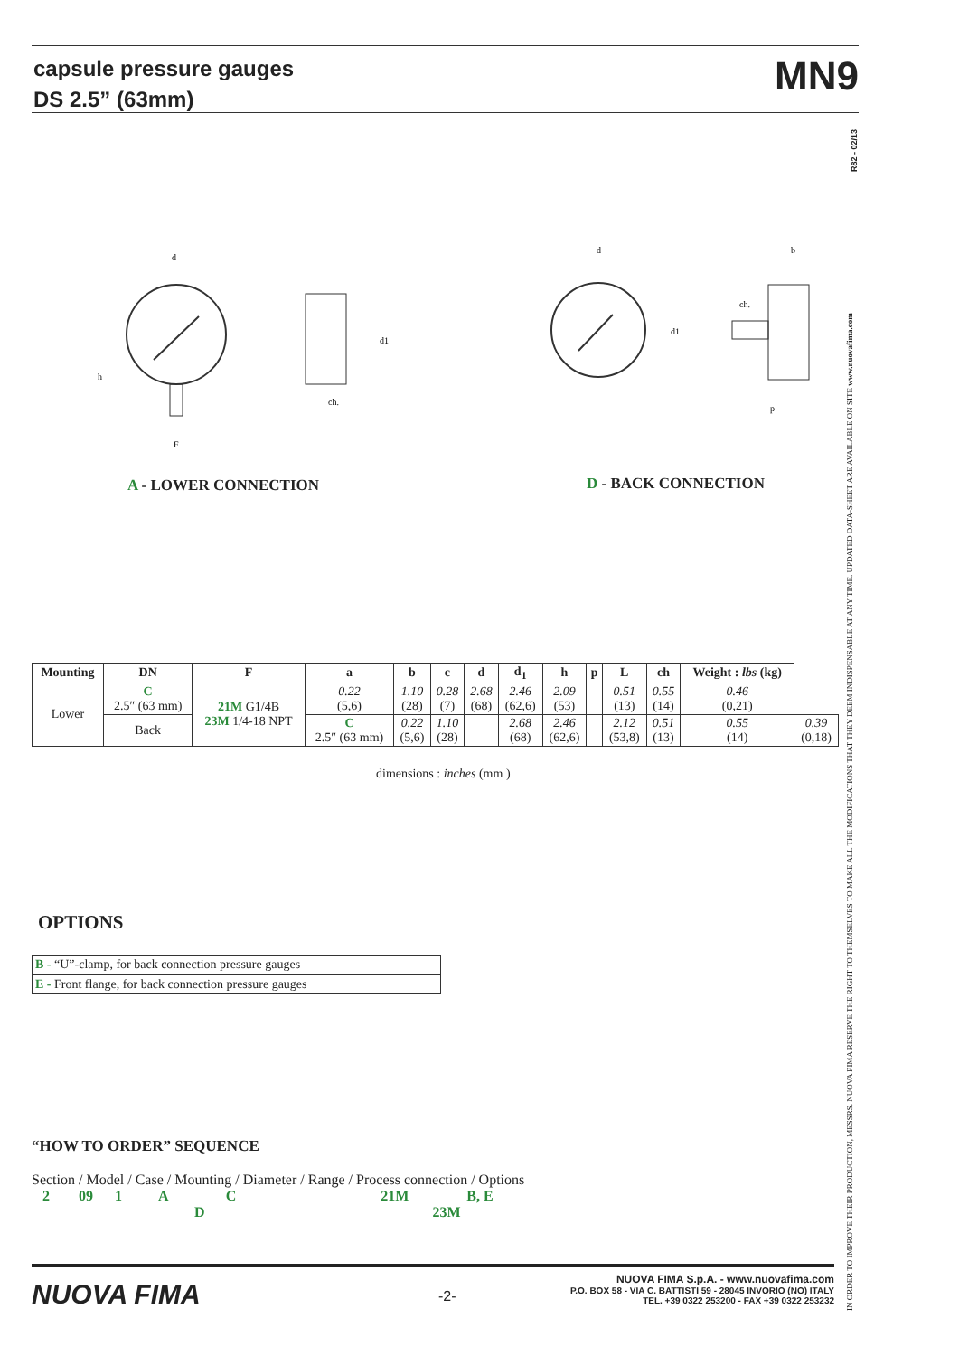capsule pressure gauges
DS 2.5” (63mm)
MN9
R82 - 02/13
IN ORDER TO IMPROVE THEIR PRODUCTION, MESSRS. NUOVA FIMA RESERVE THE RIGHT TO THEMSELVES TO MAKE ALL THE MODIFICATIONS THAT THEY DEEM INDISPENSABLE AT ANY TIME. UPDATED DATA-SHEET ARE AVAILABLE ON SITE www.nuovafima.com
d
h
d1
ch.
F
d
b
ch.
d1
p
A - LOWER CONNECTION D - BACK CONNECTION
| Mounting | DN | F | a | b | c | d | d<sub>1</sub> | h | p | L | ch | Weight : lbs (kg) | |
| --- | --- | --- | --- | --- | --- | --- | --- | --- | --- | --- | --- | --- | --- |
| Lower | C 2.5″ (63 mm) | 21M G1/4B 23M 1/4-18 NPT | 0.22 (5,6) | 1.10 (28) | 0.28 (7) | 2.68 (68) | 2.46 (62,6) | 2.09 (53) | | 0.51 (13) | 0.55 (14) | 0.46 (0,21) | |
| | Back | | C 2.5″ (63 mm) | 0.22 (5,6) | 1.10 (28) | | 2.68 (68) | 2.46 (62,6) | | 2.12 (53,8) | 0.51 (13) | 0.55 (14) | 0.39 (0,18) |
dimensions : inches (mm )
OPTIONS
B - “U”-clamp, for back connection pressure gauges
E - Front flange, for back connection pressure gauges
“HOW TO ORDER” SEQUENCE
Section / Model / Case / Mounting / Diameter / Range / Process connection / Options
2 09 1 A C 21M B, E
D 23M
NUOVA FIMA -2-
NUOVA FIMA S.p.A. - www.nuovafima.com
P.O. BOX 58 - VIA C. BATTISTI 59 - 28045 INVORIO (NO) ITALY
TEL. +39 0322 253200 - FAX +39 0322 253232